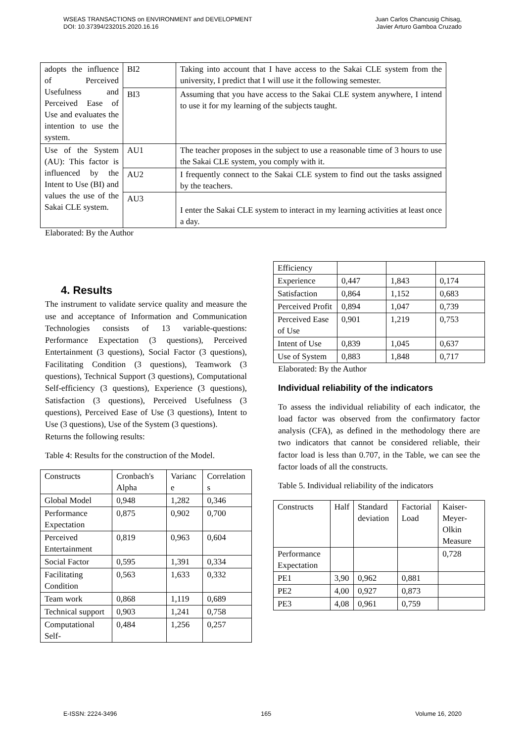WSEAS TRANSACTIONS on ENVIRONMENT and DEVELOPMENT
DOI: 10.37394/232015.2020.16.16
Juan Carlos Chancusig Chisag,
Javier Arturo Gamboa Cruzado
| adopts the influence of Perceived Usefulness and Perceived Ease of Use and evaluates the intention to use the system. | BI2 | Taking into account that I have access to the Sakai CLE system from the university, I predict that I will use it the following semester. |
| | BI3 | Assuming that you have access to the Sakai CLE system anywhere, I intend to use it for my learning of the subjects taught. |
| Use of the System (AU): This factor is influenced by the Intent to Use (BI) and values the use of the Sakai CLE system. | AU1 | The teacher proposes in the subject to use a reasonable time of 3 hours to use the Sakai CLE system, you comply with it. |
| | AU2 | I frequently connect to the Sakai CLE system to find out the tasks assigned by the teachers. |
| | AU3 | I enter the Sakai CLE system to interact in my learning activities at least once a day. |
Elaborated: By the Author
4. Results
The instrument to validate service quality and measure the use and acceptance of Information and Communication Technologies consists of 13 variable-questions: Performance Expectation (3 questions), Perceived Entertainment (3 questions), Social Factor (3 questions), Facilitating Condition (3 questions), Teamwork (3 questions), Technical Support (3 questions), Computational Self-efficiency (3 questions), Experience (3 questions), Satisfaction (3 questions), Perceived Usefulness (3 questions), Perceived Ease of Use (3 questions), Intent to Use (3 questions), Use of the System (3 questions).
Returns the following results:
Table 4: Results for the construction of the Model.
| Constructs | Cronbach's Alpha | Varianc e | Correlation s |
| Global Model | 0,948 | 1,282 | 0,346 |
| Performance Expectation | 0,875 | 0,902 | 0,700 |
| Perceived Entertainment | 0,819 | 0,963 | 0,604 |
| Social Factor | 0,595 | 1,391 | 0,334 |
| Facilitating Condition | 0,563 | 1,633 | 0,332 |
| Team work | 0,868 | 1,119 | 0,689 |
| Technical support | 0,903 | 1,241 | 0,758 |
| Computational Self- | 0,484 | 1,256 | 0,257 |
| Efficiency | | | |
| Experience | 0,447 | 1,843 | 0,174 |
| Satisfaction | 0,864 | 1,152 | 0,683 |
| Perceived Profit | 0,894 | 1,047 | 0,739 |
| Perceived Ease of Use | 0,901 | 1,219 | 0,753 |
| Intent of Use | 0,839 | 1,045 | 0,637 |
| Use of System | 0,883 | 1,848 | 0,717 |
Elaborated: By the Author
Individual reliability of the indicators
To assess the individual reliability of each indicator, the load factor was observed from the confirmatory factor analysis (CFA), as defined in the methodology there are two indicators that cannot be considered reliable, their factor load is less than 0.707, in the Table, we can see the factor loads of all the constructs.
Table 5. Individual reliability of the indicators
| Constructs | Half | Standard deviation | Factorial Load | Kaiser-Meyer-Olkin Measure |
| Performance Expectation | | | | 0,728 |
| PE1 | 3,90 | 0,962 | 0,881 | |
| PE2 | 4,00 | 0,927 | 0,873 | |
| PE3 | 4,08 | 0,961 | 0,759 | |
E-ISSN: 2224-3496 165 Volume 16, 2020